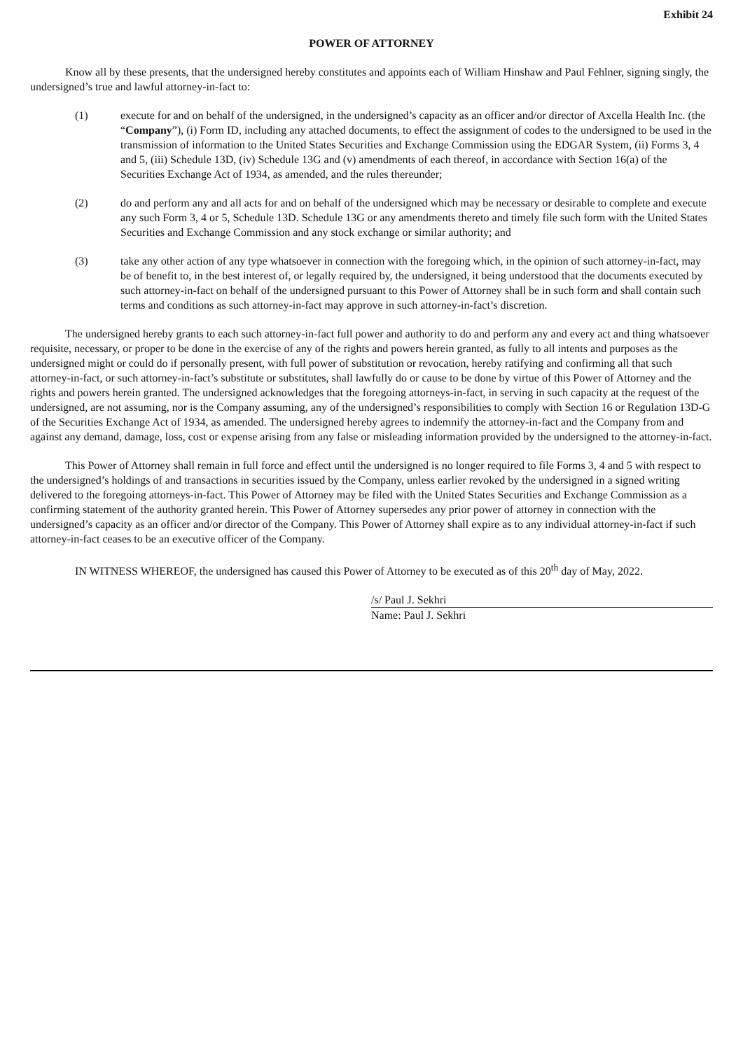Exhibit 24
POWER OF ATTORNEY
Know all by these presents, that the undersigned hereby constitutes and appoints each of William Hinshaw and Paul Fehlner, signing singly, the undersigned’s true and lawful attorney-in-fact to:
(1) execute for and on behalf of the undersigned, in the undersigned’s capacity as an officer and/or director of Axcella Health Inc. (the “Company”), (i) Form ID, including any attached documents, to effect the assignment of codes to the undersigned to be used in the transmission of information to the United States Securities and Exchange Commission using the EDGAR System, (ii) Forms 3, 4 and 5, (iii) Schedule 13D, (iv) Schedule 13G and (v) amendments of each thereof, in accordance with Section 16(a) of the Securities Exchange Act of 1934, as amended, and the rules thereunder;
(2) do and perform any and all acts for and on behalf of the undersigned which may be necessary or desirable to complete and execute any such Form 3, 4 or 5, Schedule 13D. Schedule 13G or any amendments thereto and timely file such form with the United States Securities and Exchange Commission and any stock exchange or similar authority; and
(3) take any other action of any type whatsoever in connection with the foregoing which, in the opinion of such attorney-in-fact, may be of benefit to, in the best interest of, or legally required by, the undersigned, it being understood that the documents executed by such attorney-in-fact on behalf of the undersigned pursuant to this Power of Attorney shall be in such form and shall contain such terms and conditions as such attorney-in-fact may approve in such attorney-in-fact’s discretion.
The undersigned hereby grants to each such attorney-in-fact full power and authority to do and perform any and every act and thing whatsoever requisite, necessary, or proper to be done in the exercise of any of the rights and powers herein granted, as fully to all intents and purposes as the undersigned might or could do if personally present, with full power of substitution or revocation, hereby ratifying and confirming all that such attorney-in-fact, or such attorney-in-fact’s substitute or substitutes, shall lawfully do or cause to be done by virtue of this Power of Attorney and the rights and powers herein granted. The undersigned acknowledges that the foregoing attorneys-in-fact, in serving in such capacity at the request of the undersigned, are not assuming, nor is the Company assuming, any of the undersigned’s responsibilities to comply with Section 16 or Regulation 13D-G of the Securities Exchange Act of 1934, as amended. The undersigned hereby agrees to indemnify the attorney-in-fact and the Company from and against any demand, damage, loss, cost or expense arising from any false or misleading information provided by the undersigned to the attorney-in-fact.
This Power of Attorney shall remain in full force and effect until the undersigned is no longer required to file Forms 3, 4 and 5 with respect to the undersigned’s holdings of and transactions in securities issued by the Company, unless earlier revoked by the undersigned in a signed writing delivered to the foregoing attorneys-in-fact. This Power of Attorney may be filed with the United States Securities and Exchange Commission as a confirming statement of the authority granted herein. This Power of Attorney supersedes any prior power of attorney in connection with the undersigned’s capacity as an officer and/or director of the Company. This Power of Attorney shall expire as to any individual attorney-in-fact if such attorney-in-fact ceases to be an executive officer of the Company.
IN WITNESS WHEREOF, the undersigned has caused this Power of Attorney to be executed as of this 20<sup>th</sup> day of May, 2022.
/s/ Paul J. Sekhri
Name: Paul J. Sekhri